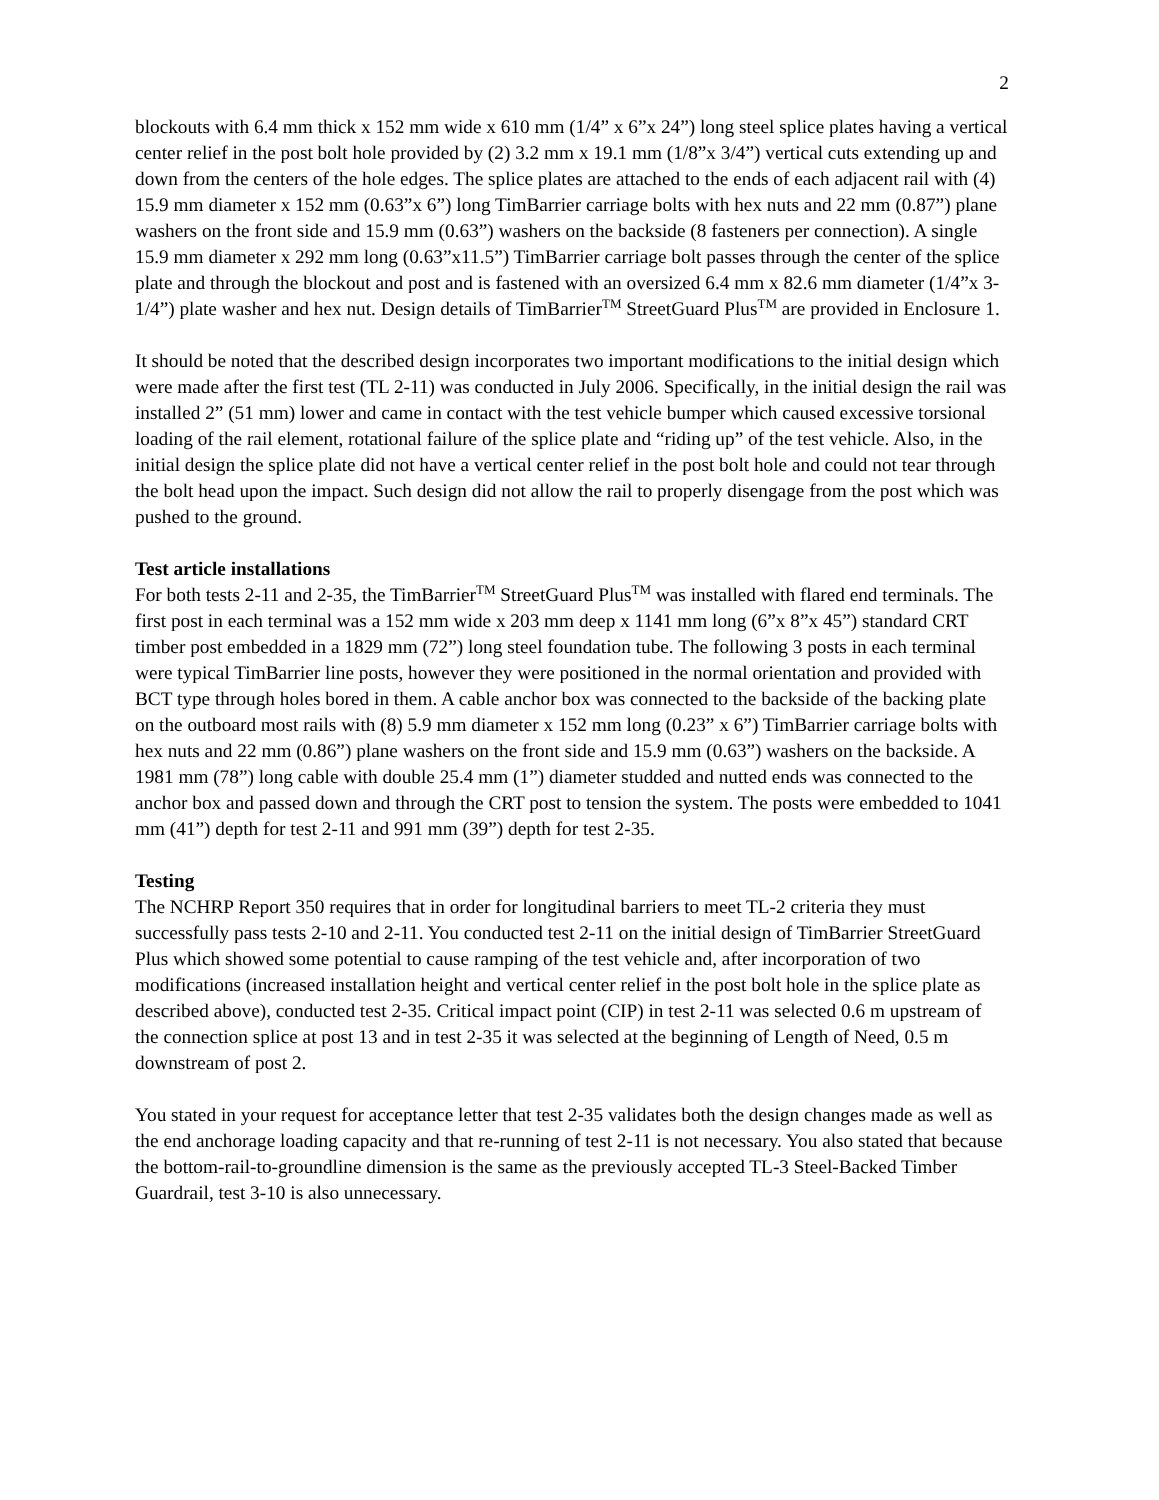2
blockouts with 6.4 mm thick x 152 mm wide x 610 mm (1/4” x 6”x 24”) long steel splice plates having a vertical center relief in the post bolt hole provided by (2) 3.2 mm x 19.1 mm (1/8”x 3/4”) vertical cuts extending up and down from the centers of the hole edges. The splice plates are attached to the ends of each adjacent rail with (4) 15.9 mm diameter x 152 mm (0.63”x 6”) long TimBarrier carriage bolts with hex nuts and 22 mm (0.87”) plane washers on the front side and 15.9 mm (0.63”) washers on the backside (8 fasteners per connection). A single 15.9 mm diameter x 292 mm long (0.63”x11.5”) TimBarrier carriage bolt passes through the center of the splice plate and through the blockout and post and is fastened with an oversized 6.4 mm x 82.6 mm diameter (1/4”x 3-1/4”) plate washer and hex nut. Design details of TimBarrier<sup>TM</sup> StreetGuard Plus<sup>TM</sup> are provided in Enclosure 1.
It should be noted that the described design incorporates two important modifications to the initial design which were made after the first test (TL 2-11) was conducted in July 2006. Specifically, in the initial design the rail was installed 2” (51 mm) lower and came in contact with the test vehicle bumper which caused excessive torsional loading of the rail element, rotational failure of the splice plate and “riding up” of the test vehicle. Also, in the initial design the splice plate did not have a vertical center relief in the post bolt hole and could not tear through the bolt head upon the impact. Such design did not allow the rail to properly disengage from the post which was pushed to the ground.
Test article installations
For both tests 2-11 and 2-35, the TimBarrier<sup>TM</sup> StreetGuard Plus<sup>TM</sup> was installed with flared end terminals. The first post in each terminal was a 152 mm wide x 203 mm deep x 1141 mm long (6”x 8”x 45”) standard CRT timber post embedded in a 1829 mm (72”) long steel foundation tube. The following 3 posts in each terminal were typical TimBarrier line posts, however they were positioned in the normal orientation and provided with BCT type through holes bored in them. A cable anchor box was connected to the backside of the backing plate on the outboard most rails with (8) 5.9 mm diameter x 152 mm long (0.23” x 6”) TimBarrier carriage bolts with hex nuts and 22 mm (0.86”) plane washers on the front side and 15.9 mm (0.63”) washers on the backside. A 1981 mm (78”) long cable with double 25.4 mm (1”) diameter studded and nutted ends was connected to the anchor box and passed down and through the CRT post to tension the system. The posts were embedded to 1041 mm (41”) depth for test 2-11 and 991 mm (39”) depth for test 2-35.
Testing
The NCHRP Report 350 requires that in order for longitudinal barriers to meet TL-2 criteria they must successfully pass tests 2-10 and 2-11. You conducted test 2-11 on the initial design of TimBarrier StreetGuard Plus which showed some potential to cause ramping of the test vehicle and, after incorporation of two modifications (increased installation height and vertical center relief in the post bolt hole in the splice plate as described above), conducted test 2-35. Critical impact point (CIP) in test 2-11 was selected 0.6 m upstream of the connection splice at post 13 and in test 2-35 it was selected at the beginning of Length of Need, 0.5 m downstream of post 2.
You stated in your request for acceptance letter that test 2-35 validates both the design changes made as well as the end anchorage loading capacity and that re-running of test 2-11 is not necessary. You also stated that because the bottom-rail-to-groundline dimension is the same as the previously accepted TL-3 Steel-Backed Timber Guardrail, test 3-10 is also unnecessary.